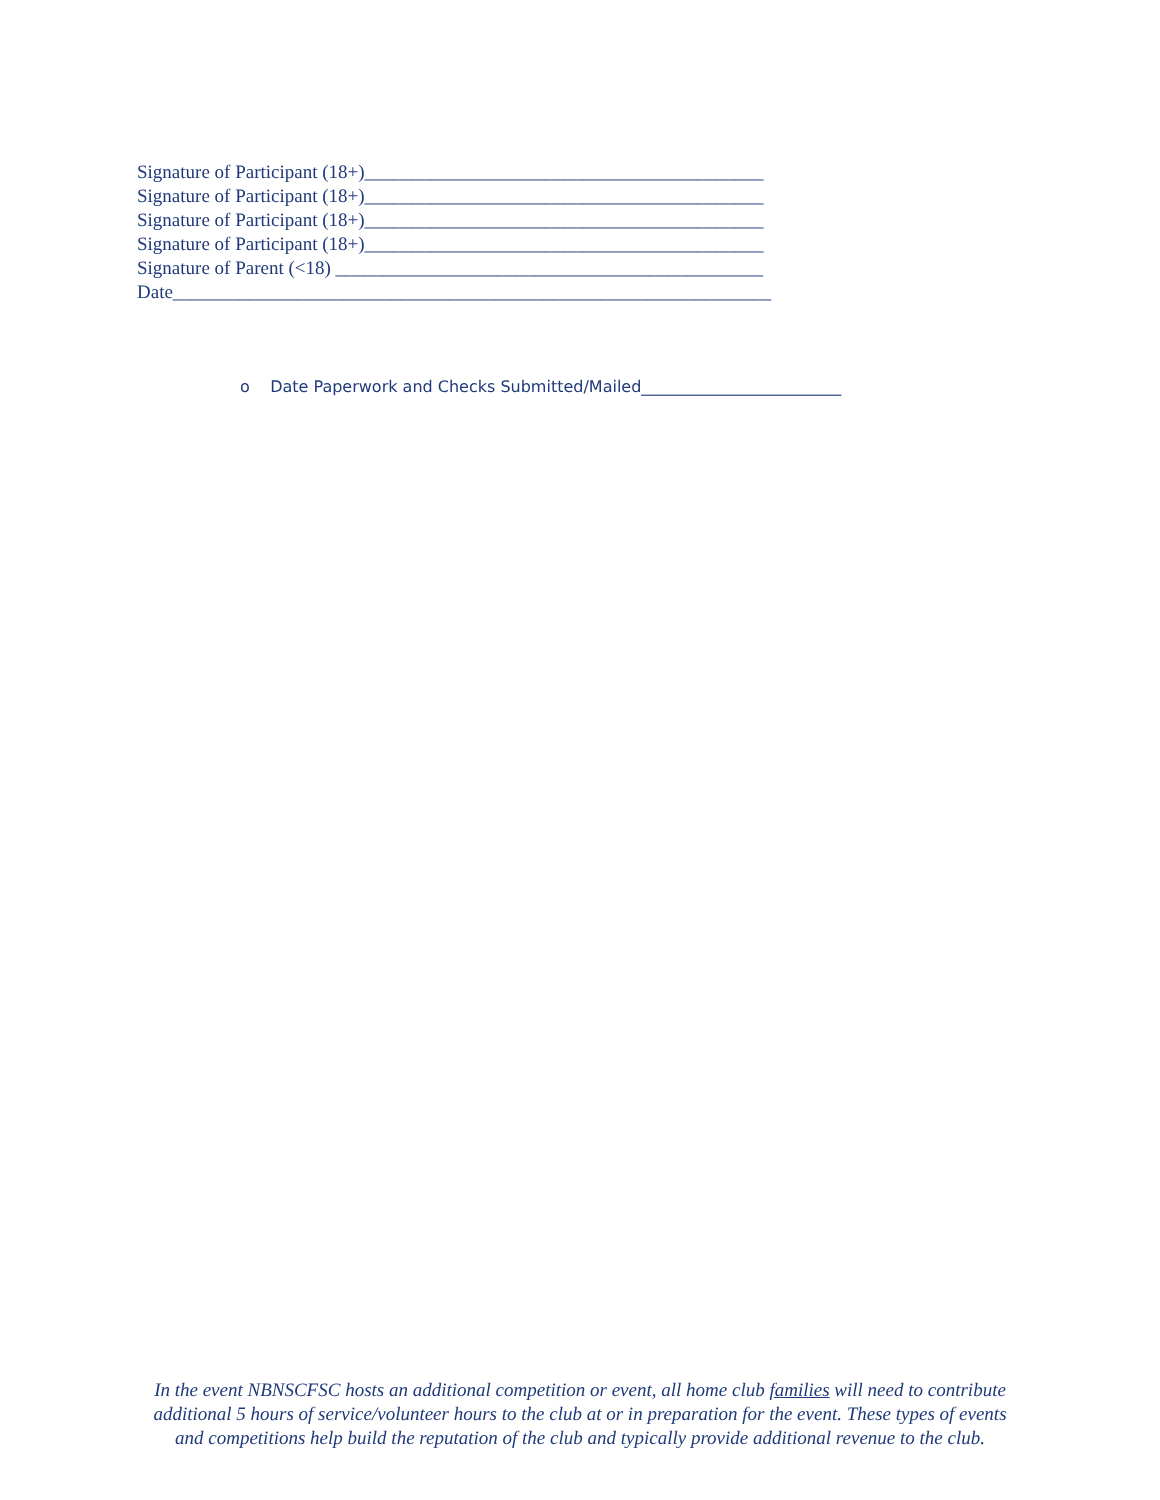Signature of Participant (18+)__________________________________________
Signature of Participant (18+)__________________________________________
Signature of Participant (18+)__________________________________________
Signature of Participant (18+)__________________________________________
Signature of Parent (<18) _____________________________________________
Date_______________________________________________________________
o Date Paperwork and Checks Submitted/Mailed_________________________
In the event NBNSCFSC hosts an additional competition or event, all home club families will need to contribute additional 5 hours of service/volunteer hours to the club at or in preparation for the event. These types of events and competitions help build the reputation of the club and typically provide additional revenue to the club.